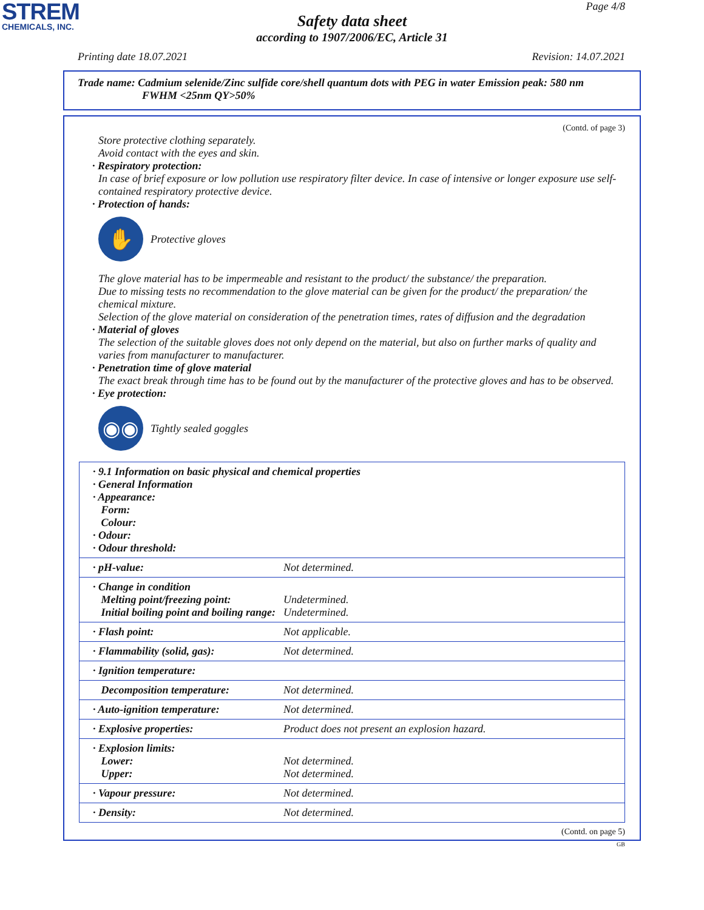STREM
CHEMICALS, INC.
Page 4/8
Safety data sheet
according to 1907/2006/EC, Article 31
Printing date 18.07.2021 Revision: 14.07.2021
Trade name: Cadmium selenide/Zinc sulfide core/shell quantum dots with PEG in water Emission peak: 580 nm
FWHM <25nm QY>50%
(Contd. of page 3)
Store protective clothing separately.
Avoid contact with the eyes and skin.
· Respiratory protection:
In case of brief exposure or low pollution use respiratory filter device. In case of intensive or longer exposure use self-contained respiratory protective device.
· Protection of hands:
✋
Protective gloves
The glove material has to be impermeable and resistant to the product/ the substance/ the preparation.
Due to missing tests no recommendation to the glove material can be given for the product/ the preparation/ the chemical mixture.
Selection of the glove material on consideration of the penetration times, rates of diffusion and the degradation
· Material of gloves
The selection of the suitable gloves does not only depend on the material, but also on further marks of quality and varies from manufacturer to manufacturer.
· Penetration time of glove material
The exact break through time has to be found out by the manufacturer of the protective gloves and has to be observed.
· Eye protection:
◉◉
Tightly sealed goggles
| · 9.1 Information on basic physical and chemical properties · General Information · Appearance: Form: Colour: · Odour: · Odour threshold: | |
| · pH-value: | Not determined. |
| · Change in condition Melting point/freezing point: Initial boiling point and boiling range: | Undetermined. Undetermined. |
| · Flash point: | Not applicable. |
| · Flammability (solid, gas): | Not determined. |
| · Ignition temperature: | |
| Decomposition temperature: | Not determined. |
| · Auto-ignition temperature: | Not determined. |
| · Explosive properties: | Product does not present an explosion hazard. |
| · Explosion limits: Lower: Upper: | Not determined. Not determined. |
| · Vapour pressure: | Not determined. |
| · Density: | Not determined. |
(Contd. on page 5)
GB